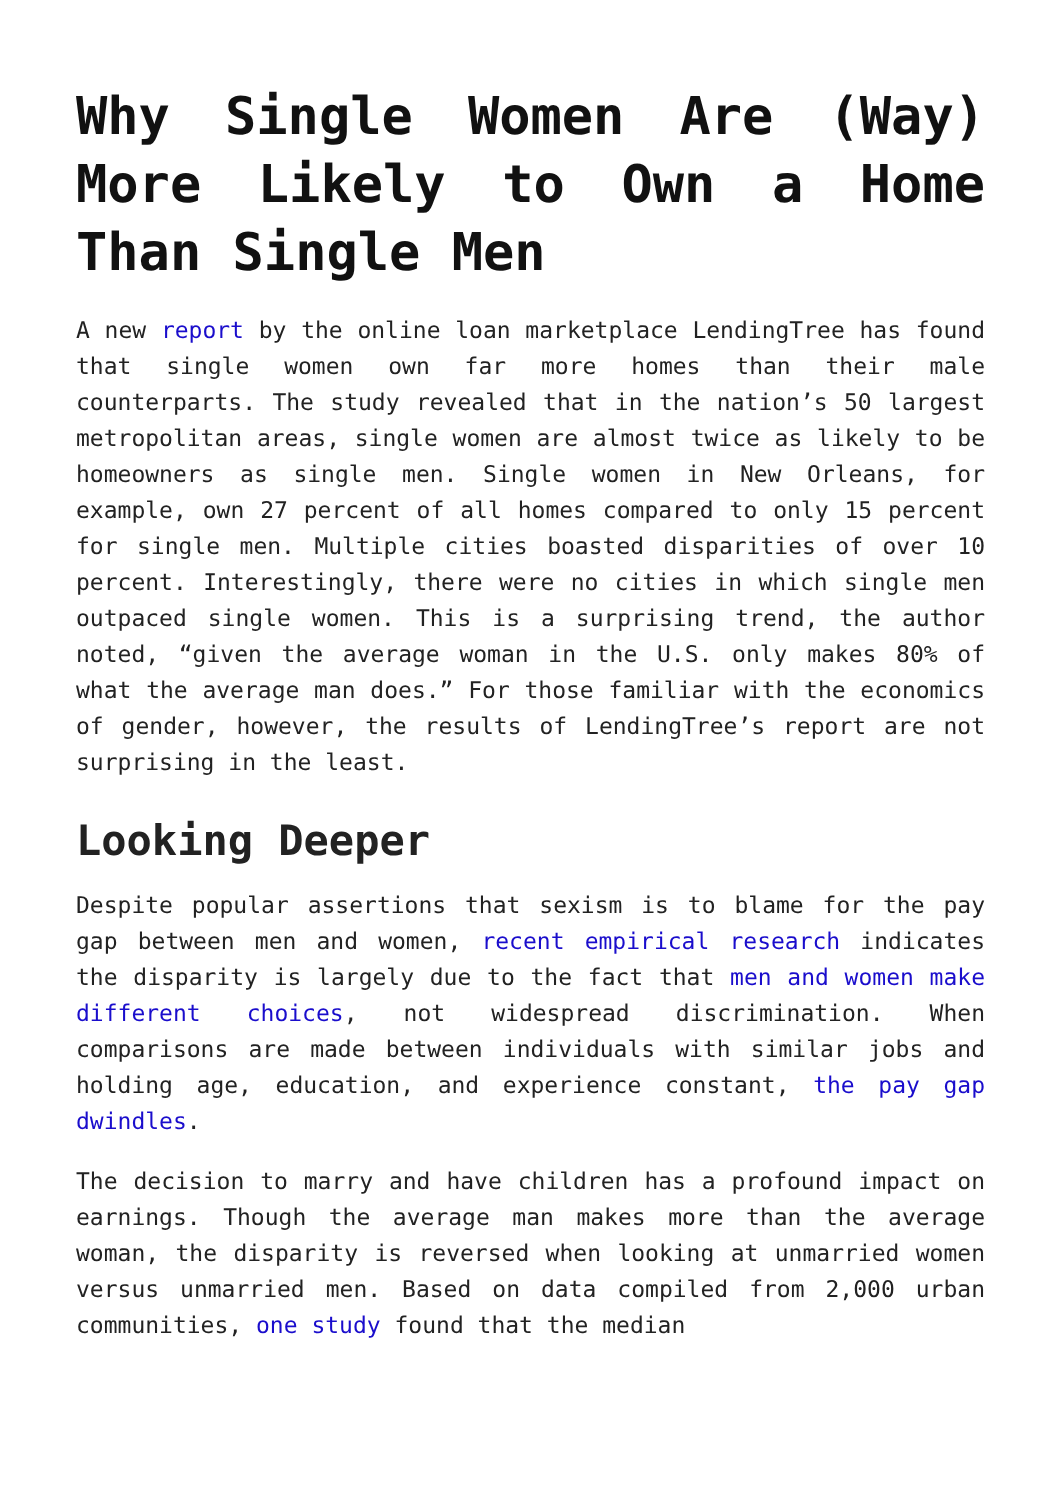Why Single Women Are (Way) More Likely to Own a Home Than Single Men
A new report by the online loan marketplace LendingTree has found that single women own far more homes than their male counterparts. The study revealed that in the nation’s 50 largest metropolitan areas, single women are almost twice as likely to be homeowners as single men. Single women in New Orleans, for example, own 27 percent of all homes compared to only 15 percent for single men. Multiple cities boasted disparities of over 10 percent. Interestingly, there were no cities in which single men outpaced single women. This is a surprising trend, the author noted, “given the average woman in the U.S. only makes 80% of what the average man does.” For those familiar with the economics of gender, however, the results of LendingTree’s report are not surprising in the least.
Looking Deeper
Despite popular assertions that sexism is to blame for the pay gap between men and women, recent empirical research indicates the disparity is largely due to the fact that men and women make different choices, not widespread discrimination. When comparisons are made between individuals with similar jobs and holding age, education, and experience constant, the pay gap dwindles.
The decision to marry and have children has a profound impact on earnings. Though the average man makes more than the average woman, the disparity is reversed when looking at unmarried women versus unmarried men. Based on data compiled from 2,000 urban communities, one study found that the median